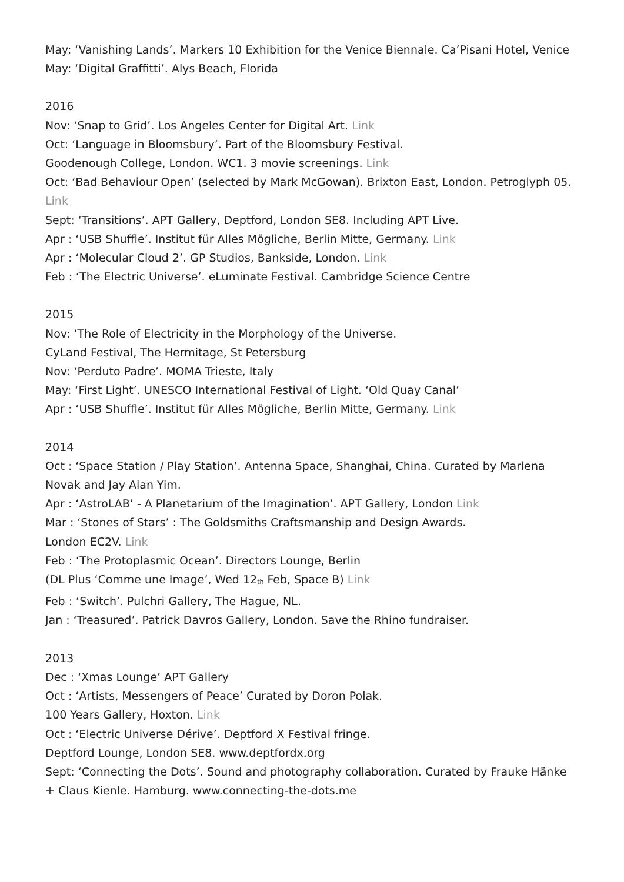May: ‘Vanishing Lands’. Markers 10 Exhibition for the Venice Biennale. Ca’Pisani Hotel, Venice
May: ‘Digital Graffitti’. Alys Beach, Florida
2016
Nov: ‘Snap to Grid’. Los Angeles Center for Digital Art. Link
Oct: ‘Language in Bloomsbury’. Part of the Bloomsbury Festival.
Goodenough College, London. WC1. 3 movie screenings. Link
Oct: ‘Bad Behaviour Open’ (selected by Mark McGowan). Brixton East, London. Petroglyph 05. Link
Sept: ‘Transitions’. APT Gallery, Deptford, London SE8. Including APT Live.
Apr : ‘USB Shuffle’. Institut für Alles Mögliche, Berlin Mitte, Germany. Link
Apr : ‘Molecular Cloud 2’. GP Studios, Bankside, London. Link
Feb : ‘The Electric Universe’. eLuminate Festival. Cambridge Science Centre
2015
Nov: ‘The Role of Electricity in the Morphology of the Universe.
CyLand Festival, The Hermitage, St Petersburg
Nov: ‘Perduto Padre’. MOMA Trieste, Italy
May: ‘First Light’. UNESCO International Festival of Light. ‘Old Quay Canal’
Apr : ‘USB Shuffle’. Institut für Alles Mögliche, Berlin Mitte, Germany. Link
2014
Oct : ‘Space Station / Play Station’. Antenna Space, Shanghai, China. Curated by Marlena Novak and Jay Alan Yim.
Apr : ‘AstroLAB’ - A Planetarium of the Imagination’. APT Gallery, London Link
Mar : ‘Stones of Stars’ : The Goldsmiths Craftsmanship and Design Awards.
London EC2V. Link
Feb : ‘The Protoplasmic Ocean’. Directors Lounge, Berlin
(DL Plus ‘Comme une Image’, Wed 12<sup>th</sup> Feb, Space B) Link
Feb : ‘Switch’. Pulchri Gallery, The Hague, NL.
Jan : ‘Treasured’. Patrick Davros Gallery, London. Save the Rhino fundraiser.
2013
Dec : ‘Xmas Lounge’ APT Gallery
Oct : ‘Artists, Messengers of Peace’ Curated by Doron Polak.
100 Years Gallery, Hoxton. Link
Oct : ‘Electric Universe Dérive’. Deptford X Festival fringe.
Deptford Lounge, London SE8. www.deptfordx.org
Sept: ‘Connecting the Dots’. Sound and photography collaboration. Curated by Frauke Hänke + Claus Kienle. Hamburg. www.connecting-the-dots.me